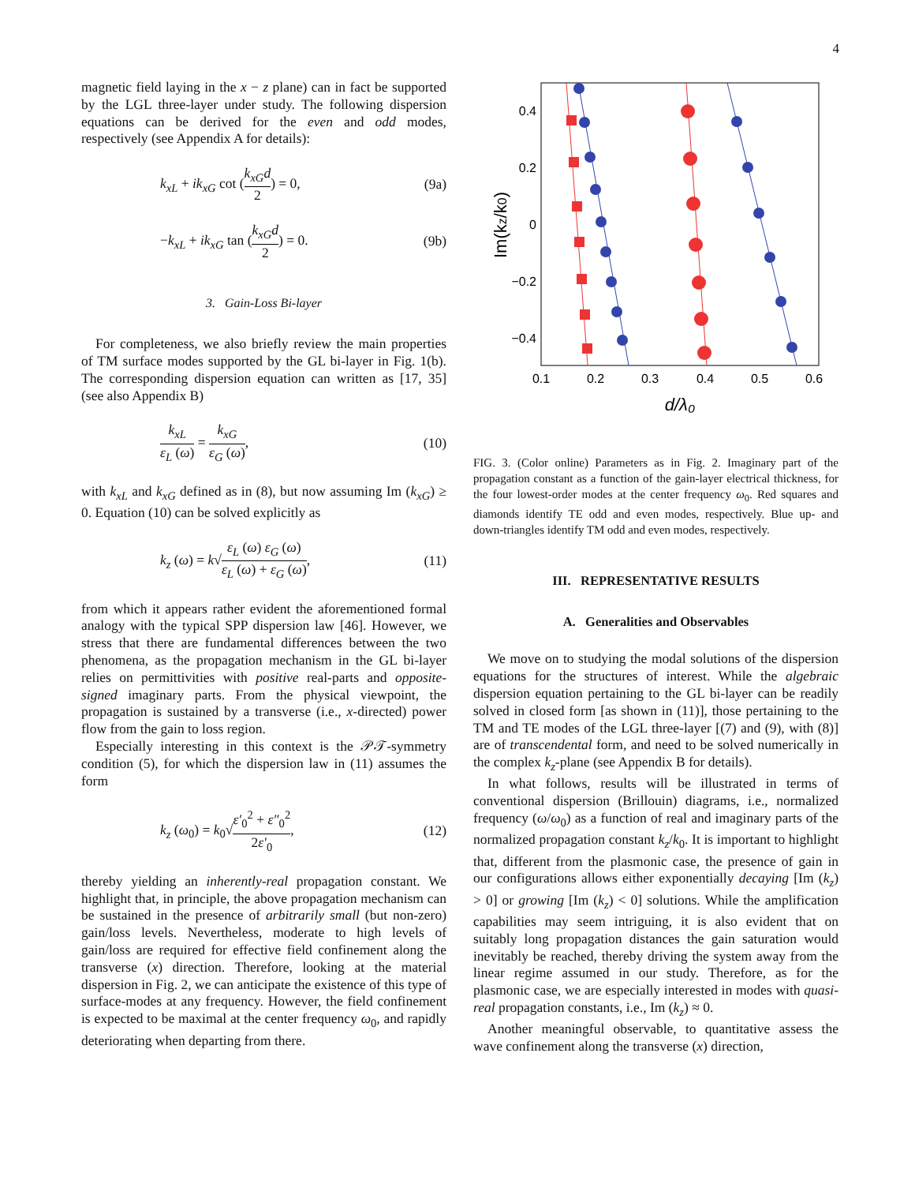4
magnetic field laying in the x − z plane) can in fact be supported by the LGL three-layer under study. The following dispersion equations can be derived for the even and odd modes, respectively (see Appendix A for details):
k<sub>xL</sub> + ik<sub>xG</sub> cot (k<sub>xG</sub>d 2) = 0, (9a)
−k<sub>xL</sub> + ik<sub>xG</sub> tan (k<sub>xG</sub>d 2) = 0. (9b)
3. Gain-Loss Bi-layer
For completeness, we also briefly review the main properties of TM surface modes supported by the GL bi-layer in Fig. 1(b). The corresponding dispersion equation can written as [17, 35] (see also Appendix B)
k<sub>xL</sub> ε<sub>L</sub> (ω) = k<sub>xG</sub> ε<sub>G</sub> (ω), (10)
with k<sub>xL</sub> and k<sub>xG</sub> defined as in (8), but now assuming Im (k<sub>xG</sub>) ≥ 0. Equation (10) can be solved explicitly as
k<sub>z</sub> (ω) = k√ε<sub>L</sub> (ω) ε<sub>G</sub> (ω) ε<sub>L</sub> (ω) + ε<sub>G</sub> (ω), (11)
from which it appears rather evident the aforementioned formal analogy with the typical SPP dispersion law [46]. However, we stress that there are fundamental differences between the two phenomena, as the propagation mechanism in the GL bi-layer relies on permittivities with positive real-parts and opposite-signed imaginary parts. From the physical viewpoint, the propagation is sustained by a transverse (i.e., x-directed) power flow from the gain to loss region.
Especially interesting in this context is the 𝒫𝒯-symmetry condition (5), for which the dispersion law in (11) assumes the form
k<sub>z</sub> (ω<sub>0</sub>) = k<sub>0</sub>√ε′<sub>0</sub><sup>2</sup> + ε″<sub>0</sub><sup>2</sup> 2ε′<sub>0</sub>, (12)
thereby yielding an inherently-real propagation constant. We highlight that, in principle, the above propagation mechanism can be sustained in the presence of arbitrarily small (but non-zero) gain/loss levels. Nevertheless, moderate to high levels of gain/loss are required for effective field confinement along the transverse (x) direction. Therefore, looking at the material dispersion in Fig. 2, we can anticipate the existence of this type of surface-modes at any frequency. However, the field confinement is expected to be maximal at the center frequency ω<sub>0</sub>, and rapidly deteriorating when departing from there.
0.4
0.2
0
−0.2
−0.4
0.1
0.2
0.3
0.4
0.5
0.6
d/λ₀
Im(kz/k0)
FIG. 3. (Color online) Parameters as in Fig. 2. Imaginary part of the propagation constant as a function of the gain-layer electrical thickness, for the four lowest-order modes at the center frequency ω<sub>0</sub>. Red squares and diamonds identify TE odd and even modes, respectively. Blue up- and down-triangles identify TM odd and even modes, respectively.
III. REPRESENTATIVE RESULTS
A. Generalities and Observables
We move on to studying the modal solutions of the dispersion equations for the structures of interest. While the algebraic dispersion equation pertaining to the GL bi-layer can be readily solved in closed form [as shown in (11)], those pertaining to the TM and TE modes of the LGL three-layer [(7) and (9), with (8)] are of transcendental form, and need to be solved numerically in the complex k<sub>z</sub>-plane (see Appendix B for details).
In what follows, results will be illustrated in terms of conventional dispersion (Brillouin) diagrams, i.e., normalized frequency (ω/ω<sub>0</sub>) as a function of real and imaginary parts of the normalized propagation constant k<sub>z</sub>/k<sub>0</sub>. It is important to highlight that, different from the plasmonic case, the presence of gain in our configurations allows either exponentially decaying [Im (k<sub>z</sub>) > 0] or growing [Im (k<sub>z</sub>) < 0] solutions. While the amplification capabilities may seem intriguing, it is also evident that on suitably long propagation distances the gain saturation would inevitably be reached, thereby driving the system away from the linear regime assumed in our study. Therefore, as for the plasmonic case, we are especially interested in modes with quasi-real propagation constants, i.e., Im (k<sub>z</sub>) ≈ 0.
Another meaningful observable, to quantitative assess the wave confinement along the transverse (x) direction,